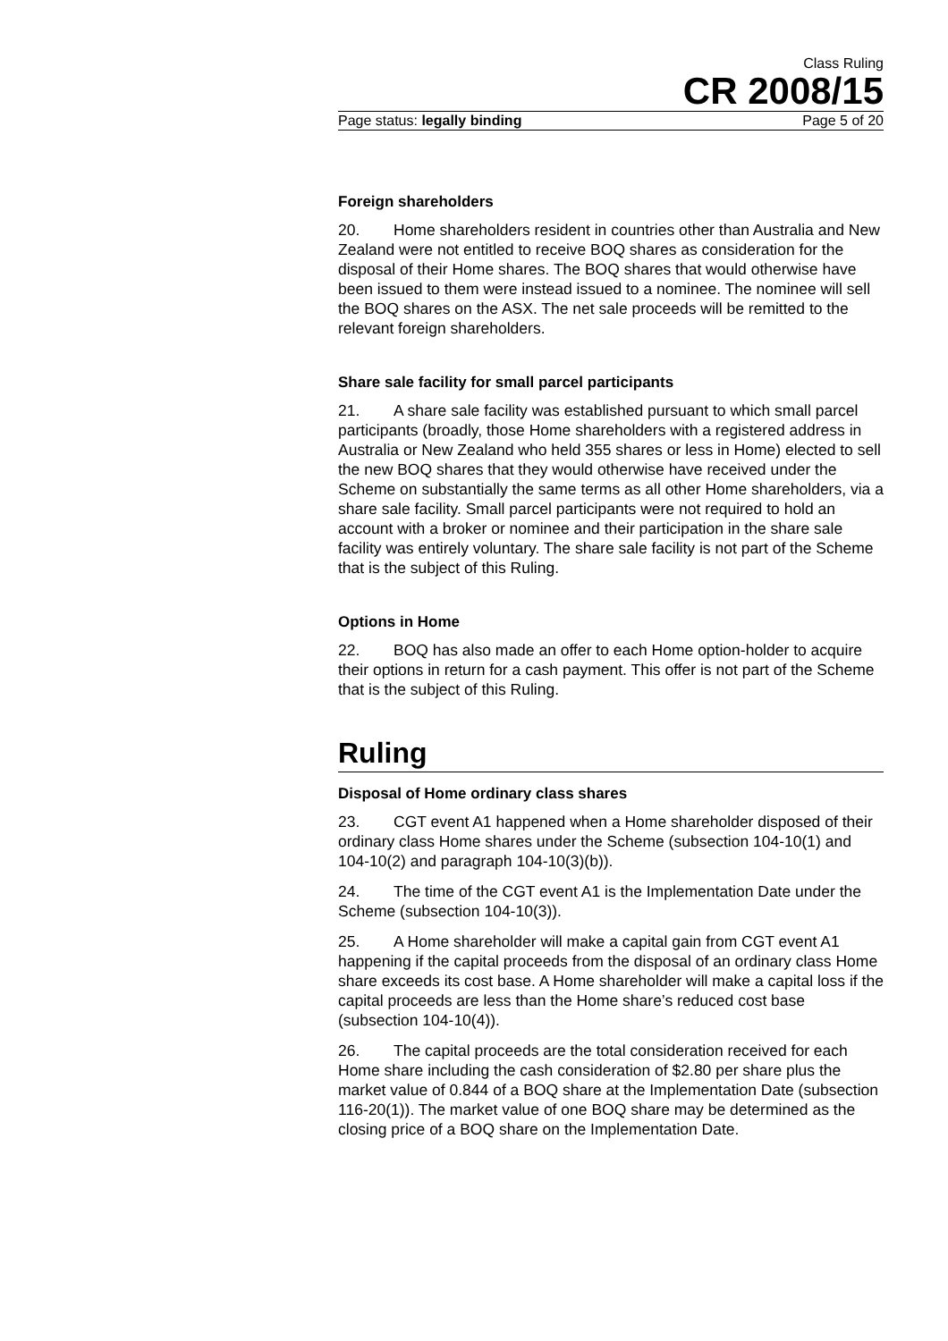Class Ruling
CR 2008/15
Page status: legally binding Page 5 of 20
Foreign shareholders
20. Home shareholders resident in countries other than Australia and New Zealand were not entitled to receive BOQ shares as consideration for the disposal of their Home shares. The BOQ shares that would otherwise have been issued to them were instead issued to a nominee. The nominee will sell the BOQ shares on the ASX. The net sale proceeds will be remitted to the relevant foreign shareholders.
Share sale facility for small parcel participants
21. A share sale facility was established pursuant to which small parcel participants (broadly, those Home shareholders with a registered address in Australia or New Zealand who held 355 shares or less in Home) elected to sell the new BOQ shares that they would otherwise have received under the Scheme on substantially the same terms as all other Home shareholders, via a share sale facility. Small parcel participants were not required to hold an account with a broker or nominee and their participation in the share sale facility was entirely voluntary. The share sale facility is not part of the Scheme that is the subject of this Ruling.
Options in Home
22. BOQ has also made an offer to each Home option-holder to acquire their options in return for a cash payment. This offer is not part of the Scheme that is the subject of this Ruling.
Ruling
Disposal of Home ordinary class shares
23. CGT event A1 happened when a Home shareholder disposed of their ordinary class Home shares under the Scheme (subsection 104-10(1) and 104-10(2) and paragraph 104-10(3)(b)).
24. The time of the CGT event A1 is the Implementation Date under the Scheme (subsection 104-10(3)).
25. A Home shareholder will make a capital gain from CGT event A1 happening if the capital proceeds from the disposal of an ordinary class Home share exceeds its cost base. A Home shareholder will make a capital loss if the capital proceeds are less than the Home share’s reduced cost base (subsection 104-10(4)).
26. The capital proceeds are the total consideration received for each Home share including the cash consideration of $2.80 per share plus the market value of 0.844 of a BOQ share at the Implementation Date (subsection 116-20(1)). The market value of one BOQ share may be determined as the closing price of a BOQ share on the Implementation Date.